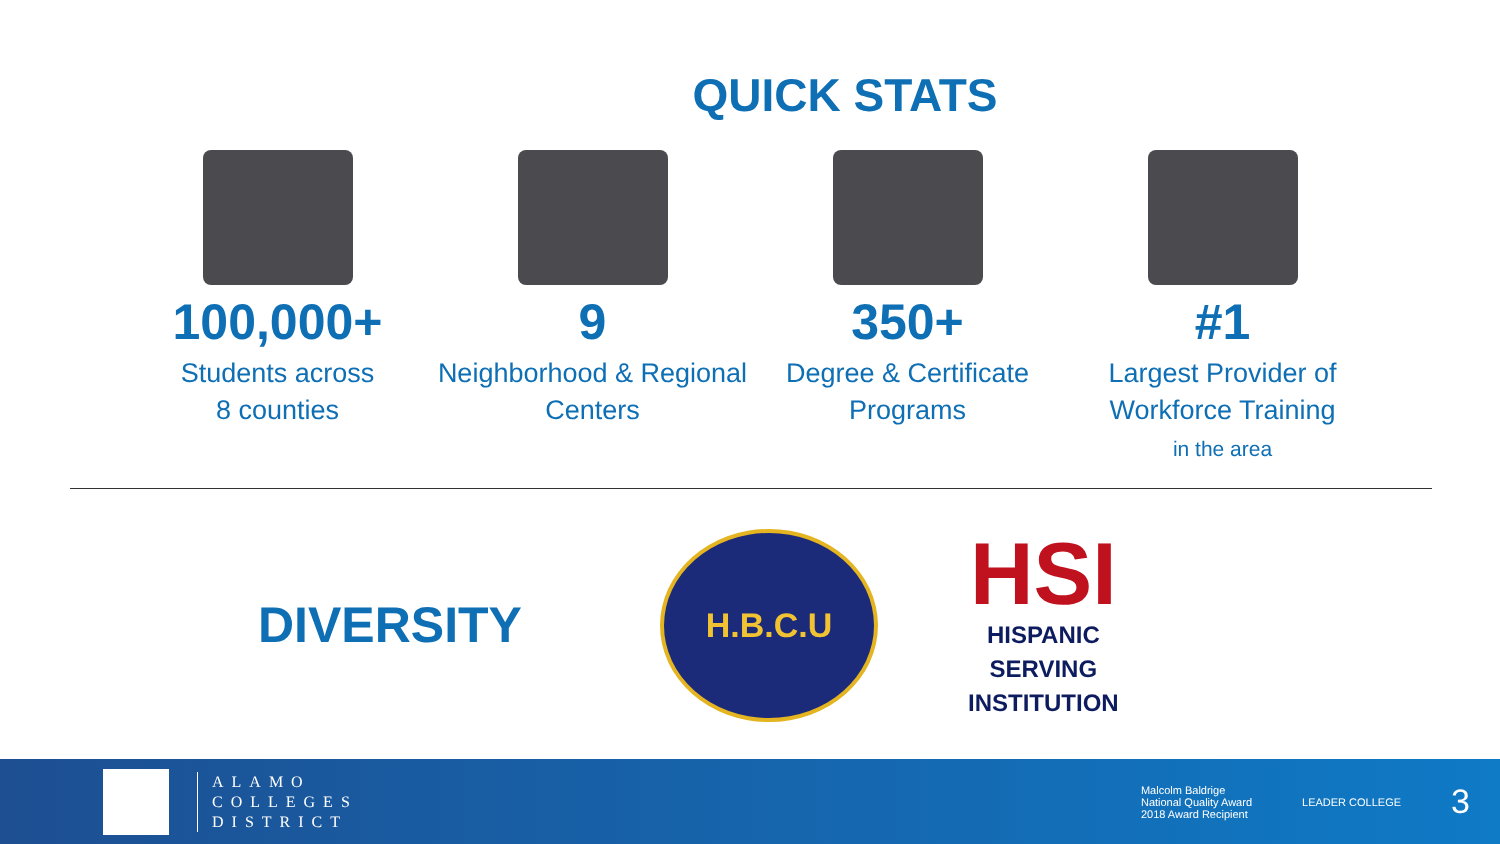QUICK STATS
100,000+
Students across
8 counties
9
Neighborhood & Regional
Centers
350+
Degree & Certificate
Programs
#1
Largest Provider of
Workforce Training
in the area
DIVERSITY
H.B.C.U
HSI
HISPANIC
SERVING
INSTITUTION
ALAMO
COLLEGES
DISTRICT
Malcolm Baldrige
National Quality Award
2018 Award Recipient
LEADER COLLEGE
3